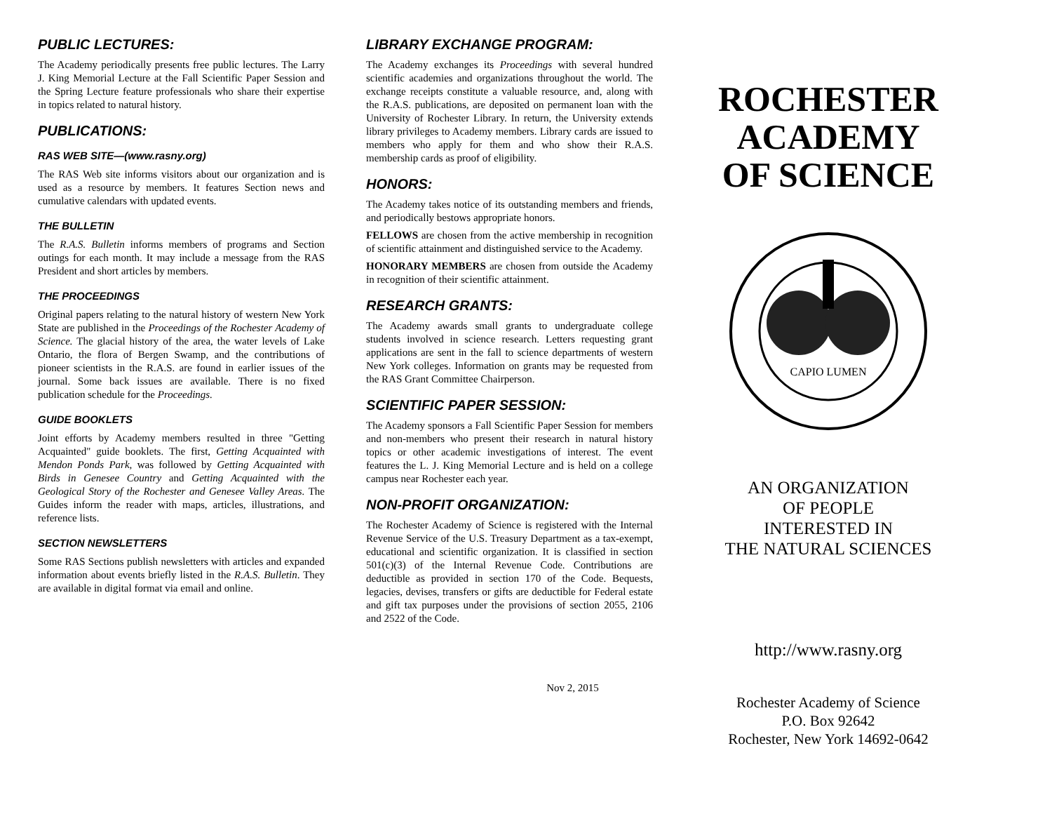PUBLIC LECTURES:
The Academy periodically presents free public lectures. The Larry J. King Memorial Lecture at the Fall Scientific Paper Session and the Spring Lecture feature professionals who share their expertise in topics related to natural history.
PUBLICATIONS:
RAS WEB SITE—(www.rasny.org)
The RAS Web site informs visitors about our organization and is used as a resource by members. It features Section news and cumulative calendars with updated events.
THE BULLETIN
The R.A.S. Bulletin informs members of programs and Section outings for each month. It may include a message from the RAS President and short articles by members.
THE PROCEEDINGS
Original papers relating to the natural history of western New York State are published in the Proceedings of the Rochester Academy of Science. The glacial history of the area, the water levels of Lake Ontario, the flora of Bergen Swamp, and the contributions of pioneer scientists in the R.A.S. are found in earlier issues of the journal. Some back issues are available. There is no fixed publication schedule for the Proceedings.
GUIDE BOOKLETS
Joint efforts by Academy members resulted in three "Getting Acquainted" guide booklets. The first, Getting Acquainted with Mendon Ponds Park, was followed by Getting Acquainted with Birds in Genesee Country and Getting Acquainted with the Geological Story of the Rochester and Genesee Valley Areas. The Guides inform the reader with maps, articles, illustrations, and reference lists.
SECTION NEWSLETTERS
Some RAS Sections publish newsletters with articles and expanded information about events briefly listed in the R.A.S. Bulletin. They are available in digital format via email and online.
LIBRARY EXCHANGE PROGRAM:
The Academy exchanges its Proceedings with several hundred scientific academies and organizations throughout the world. The exchange receipts constitute a valuable resource, and, along with the R.A.S. publications, are deposited on permanent loan with the University of Rochester Library. In return, the University extends library privileges to Academy members. Library cards are issued to members who apply for them and who show their R.A.S. membership cards as proof of eligibility.
HONORS:
The Academy takes notice of its outstanding members and friends, and periodically bestows appropriate honors.
FELLOWS are chosen from the active membership in recognition of scientific attainment and distinguished service to the Academy.
HONORARY MEMBERS are chosen from outside the Academy in recognition of their scientific attainment.
RESEARCH GRANTS:
The Academy awards small grants to undergraduate college students involved in science research. Letters requesting grant applications are sent in the fall to science departments of western New York colleges. Information on grants may be requested from the RAS Grant Committee Chairperson.
SCIENTIFIC PAPER SESSION:
The Academy sponsors a Fall Scientific Paper Session for members and non-members who present their research in natural history topics or other academic investigations of interest. The event features the L. J. King Memorial Lecture and is held on a college campus near Rochester each year.
NON-PROFIT ORGANIZATION:
The Rochester Academy of Science is registered with the Internal Revenue Service of the U.S. Treasury Department as a tax-exempt, educational and scientific organization. It is classified in section 501(c)(3) of the Internal Revenue Code. Contributions are deductible as provided in section 170 of the Code. Bequests, legacies, devises, transfers or gifts are deductible for Federal estate and gift tax purposes under the provisions of section 2055, 2106 and 2522 of the Code.
Nov 2, 2015
ROCHESTER
ACADEMY
OF SCIENCE
CAPIO LUMEN
AN ORGANIZATION
OF PEOPLE
INTERESTED IN
THE NATURAL SCIENCES
http://www.rasny.org
Rochester Academy of Science
P.O. Box 92642
Rochester, New York 14692-0642